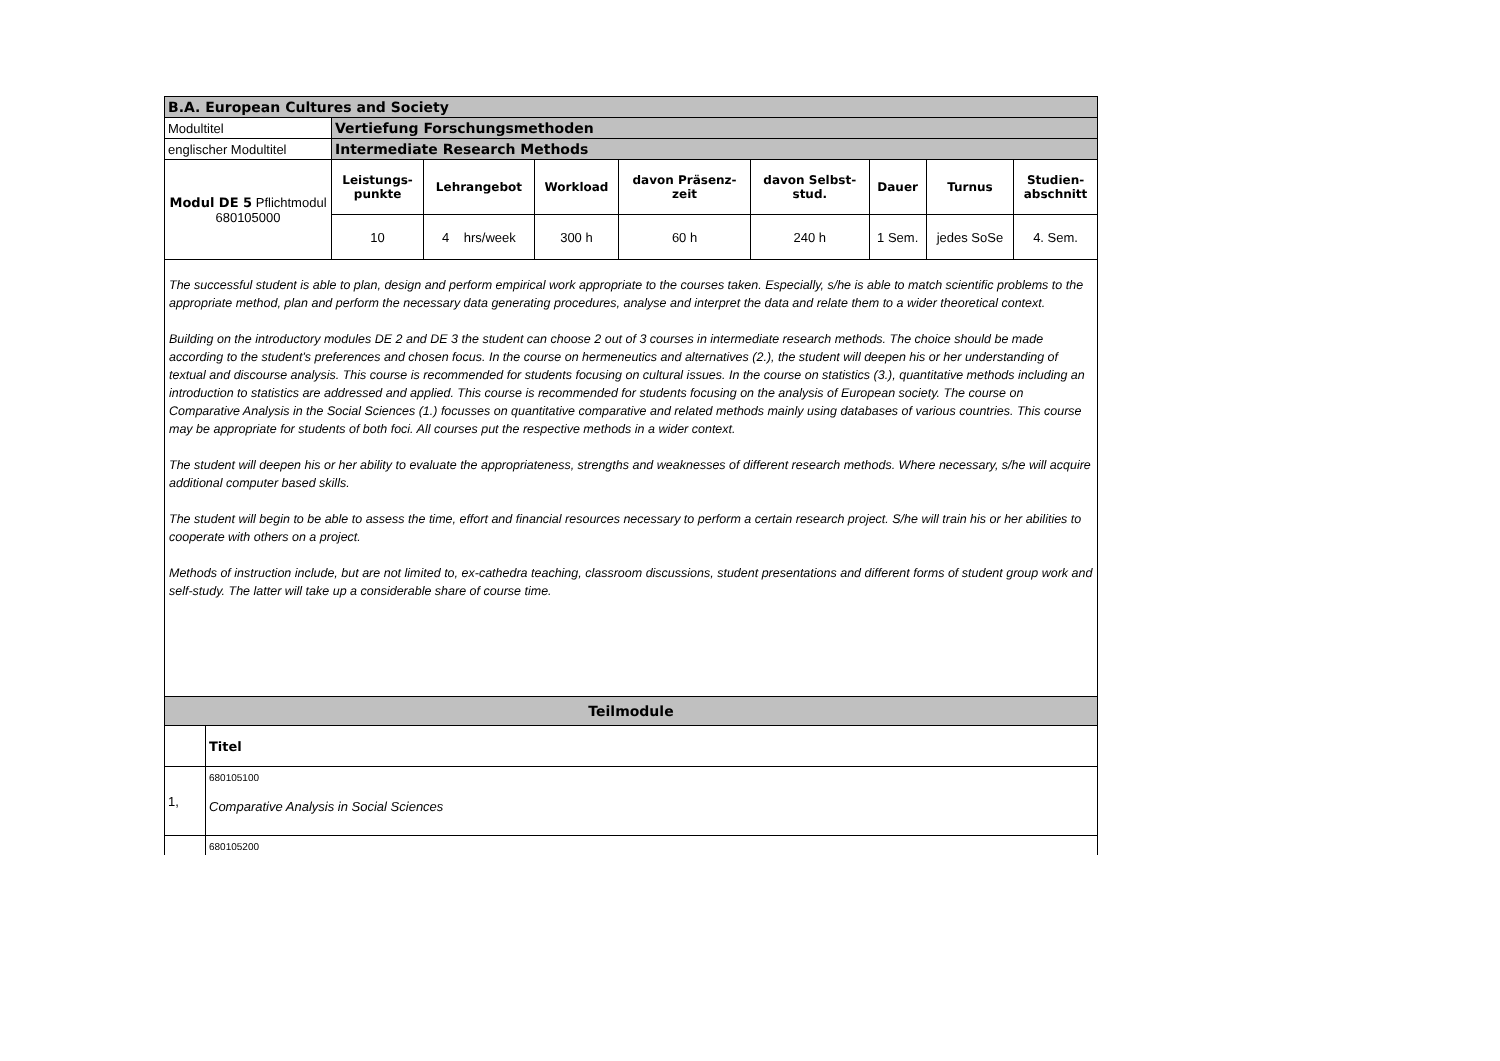| B.A. European Cultures and Society | | | | | | | | |
| Modultitel | Vertiefung Forschungsmethoden | | | | | | | |
| englischer Modultitel | Intermediate Research Methods | | | | | | | |
| Modul DE 5 Pflichtmodul 680105000 | Leistungs- punkte | Lehrangebot | Workload | davon Präsenz- zeit | davon Selbst- stud. | Dauer | Turnus | Studien- abschnitt |
| | 10 | 4 hrs/week | 300 h | 60 h | 240 h | 1 Sem. | jedes SoSe | 4. Sem. |
The successful student is able to plan, design and perform empirical work appropriate to the courses taken. Especially, s/he is able to match scientific problems to the appropriate method, plan and perform the necessary data generating procedures, analyse and interpret the data and relate them to a wider theoretical context.
Building on the introductory modules DE 2 and DE 3 the student can choose 2 out of 3 courses in intermediate research methods. The choice should be made according to the student's preferences and chosen focus. In the course on hermeneutics and alternatives (2.), the student will deepen his or her understanding of textual and discourse analysis. This course is recommended for students focusing on cultural issues. In the course on statistics (3.), quantitative methods including an introduction to statistics are addressed and applied. This course is recommended for students focusing on the analysis of European society. The course on Comparative Analysis in the Social Sciences (1.) focusses on quantitative comparative and related methods mainly using databases of various countries. This course may be appropriate for students of both foci. All courses put the respective methods in a wider context.
The student will deepen his or her ability to evaluate the appropriateness, strengths and weaknesses of different research methods. Where necessary, s/he will acquire additional computer based skills.
The student will begin to be able to assess the time, effort and financial resources necessary to perform a certain research project. S/he will train his or her abilities to cooperate with others on a project.
Methods of instruction include, but are not limited to, ex-cathedra teaching, classroom discussions, student presentations and different forms of student group work and self-study. The latter will take up a considerable share of course time.
| Teilmodule | |
| | Titel |
| 1, | 680105100 Comparative Analysis in Social Sciences |
| | 680105200 |